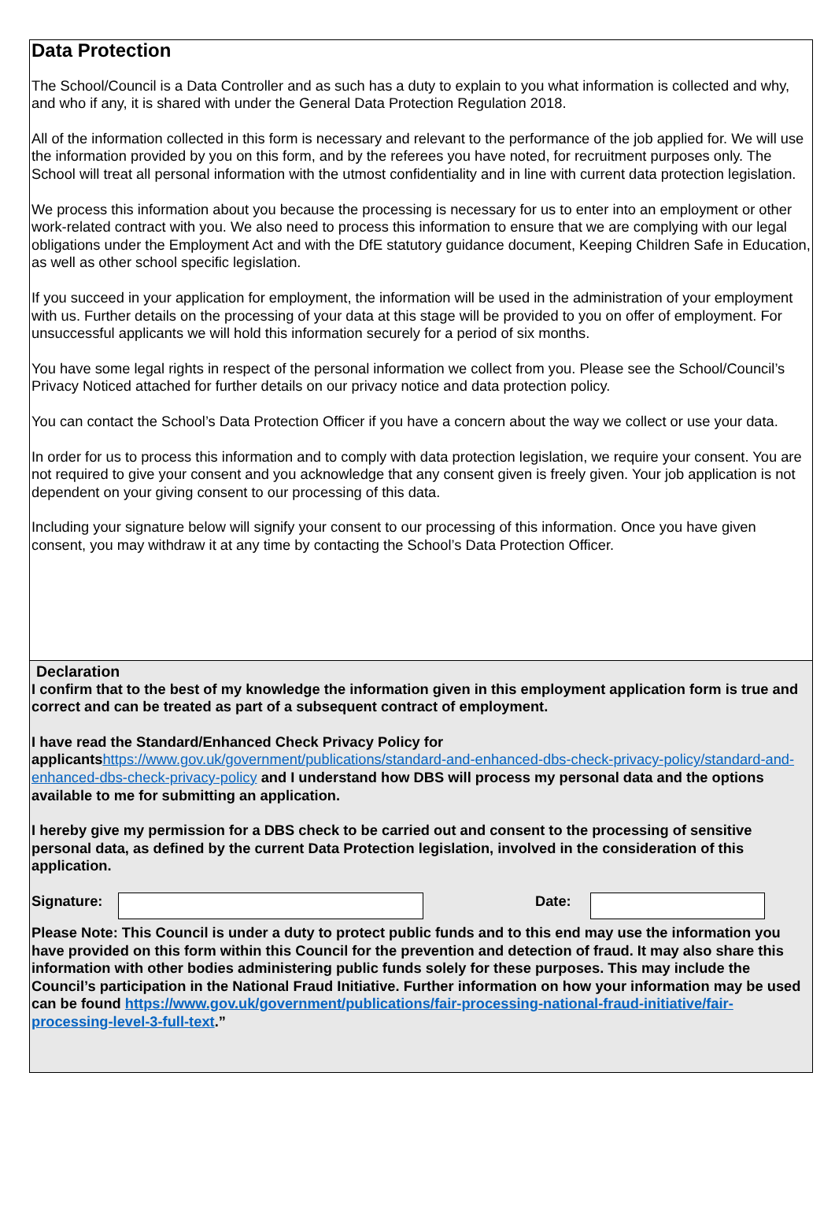Data Protection
The School/Council is a Data Controller and as such has a duty to explain to you what information is collected and why, and who if any, it is shared with under the General Data Protection Regulation 2018.
All of the information collected in this form is necessary and relevant to the performance of the job applied for. We will use the information provided by you on this form, and by the referees you have noted, for recruitment purposes only. The School will treat all personal information with the utmost confidentiality and in line with current data protection legislation.
We process this information about you because the processing is necessary for us to enter into an employment or other work-related contract with you. We also need to process this information to ensure that we are complying with our legal obligations under the Employment Act and with the DfE statutory guidance document, Keeping Children Safe in Education, as well as other school specific legislation.
If you succeed in your application for employment, the information will be used in the administration of your employment with us. Further details on the processing of your data at this stage will be provided to you on offer of employment. For unsuccessful applicants we will hold this information securely for a period of six months.
You have some legal rights in respect of the personal information we collect from you. Please see the School/Council’s Privacy Noticed attached for further details on our privacy notice and data protection policy.
You can contact the School’s Data Protection Officer if you have a concern about the way we collect or use your data.
In order for us to process this information and to comply with data protection legislation, we require your consent. You are not required to give your consent and you acknowledge that any consent given is freely given. Your job application is not dependent on your giving consent to our processing of this data.
Including your signature below will signify your consent to our processing of this information. Once you have given consent, you may withdraw it at any time by contacting the School’s Data Protection Officer.
Declaration
I confirm that to the best of my knowledge the information given in this employment application form is true and correct and can be treated as part of a subsequent contract of employment.
I have read the Standard/Enhanced Check Privacy Policy for applicantshttps://www.gov.uk/government/publications/standard-and-enhanced-dbs-check-privacy-policy/standard-and-enhanced-dbs-check-privacy-policy and I understand how DBS will process my personal data and the options available to me for submitting an application.
I hereby give my permission for a DBS check to be carried out and consent to the processing of sensitive personal data, as defined by the current Data Protection legislation, involved in the consideration of this application.
Signature: Date:
Please Note: This Council is under a duty to protect public funds and to this end may use the information you have provided on this form within this Council for the prevention and detection of fraud. It may also share this information with other bodies administering public funds solely for these purposes. This may include the Council’s participation in the National Fraud Initiative. Further information on how your information may be used can be found https://www.gov.uk/government/publications/fair-processing-national-fraud-initiative/fair-processing-level-3-full-text.”